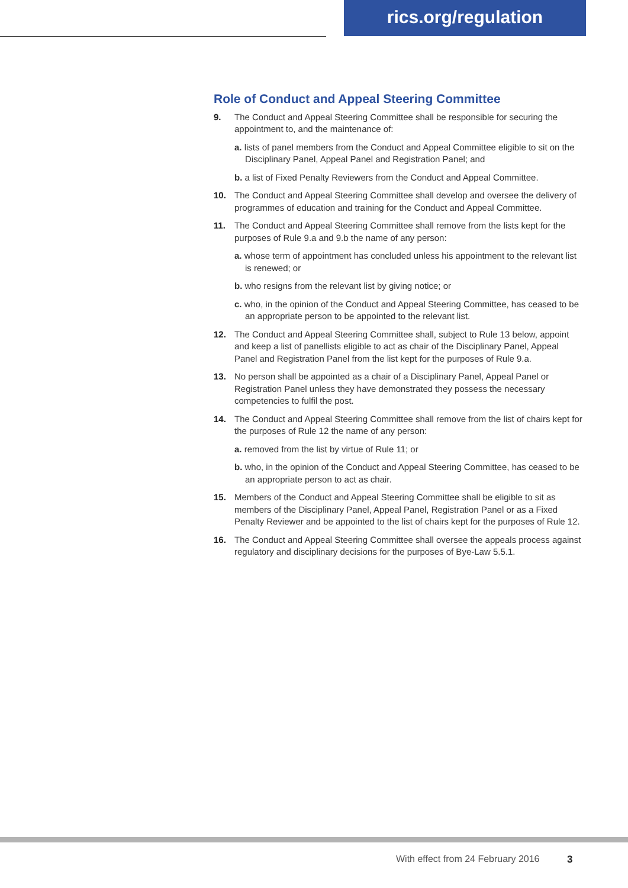rics.org/regulation
Role of Conduct and Appeal Steering Committee
9. The Conduct and Appeal Steering Committee shall be responsible for securing the appointment to, and the maintenance of:
a. lists of panel members from the Conduct and Appeal Committee eligible to sit on the Disciplinary Panel, Appeal Panel and Registration Panel; and
b. a list of Fixed Penalty Reviewers from the Conduct and Appeal Committee.
10. The Conduct and Appeal Steering Committee shall develop and oversee the delivery of programmes of education and training for the Conduct and Appeal Committee.
11. The Conduct and Appeal Steering Committee shall remove from the lists kept for the purposes of Rule 9.a and 9.b the name of any person:
a. whose term of appointment has concluded unless his appointment to the relevant list is renewed; or
b. who resigns from the relevant list by giving notice; or
c. who, in the opinion of the Conduct and Appeal Steering Committee, has ceased to be an appropriate person to be appointed to the relevant list.
12. The Conduct and Appeal Steering Committee shall, subject to Rule 13 below, appoint and keep a list of panellists eligible to act as chair of the Disciplinary Panel, Appeal Panel and Registration Panel from the list kept for the purposes of Rule 9.a.
13. No person shall be appointed as a chair of a Disciplinary Panel, Appeal Panel or Registration Panel unless they have demonstrated they possess the necessary competencies to fulfil the post.
14. The Conduct and Appeal Steering Committee shall remove from the list of chairs kept for the purposes of Rule 12 the name of any person:
a. removed from the list by virtue of Rule 11; or
b. who, in the opinion of the Conduct and Appeal Steering Committee, has ceased to be an appropriate person to act as chair.
15. Members of the Conduct and Appeal Steering Committee shall be eligible to sit as members of the Disciplinary Panel, Appeal Panel, Registration Panel or as a Fixed Penalty Reviewer and be appointed to the list of chairs kept for the purposes of Rule 12.
16. The Conduct and Appeal Steering Committee shall oversee the appeals process against regulatory and disciplinary decisions for the purposes of Bye-Law 5.5.1.
With effect from 24 February 2016
3